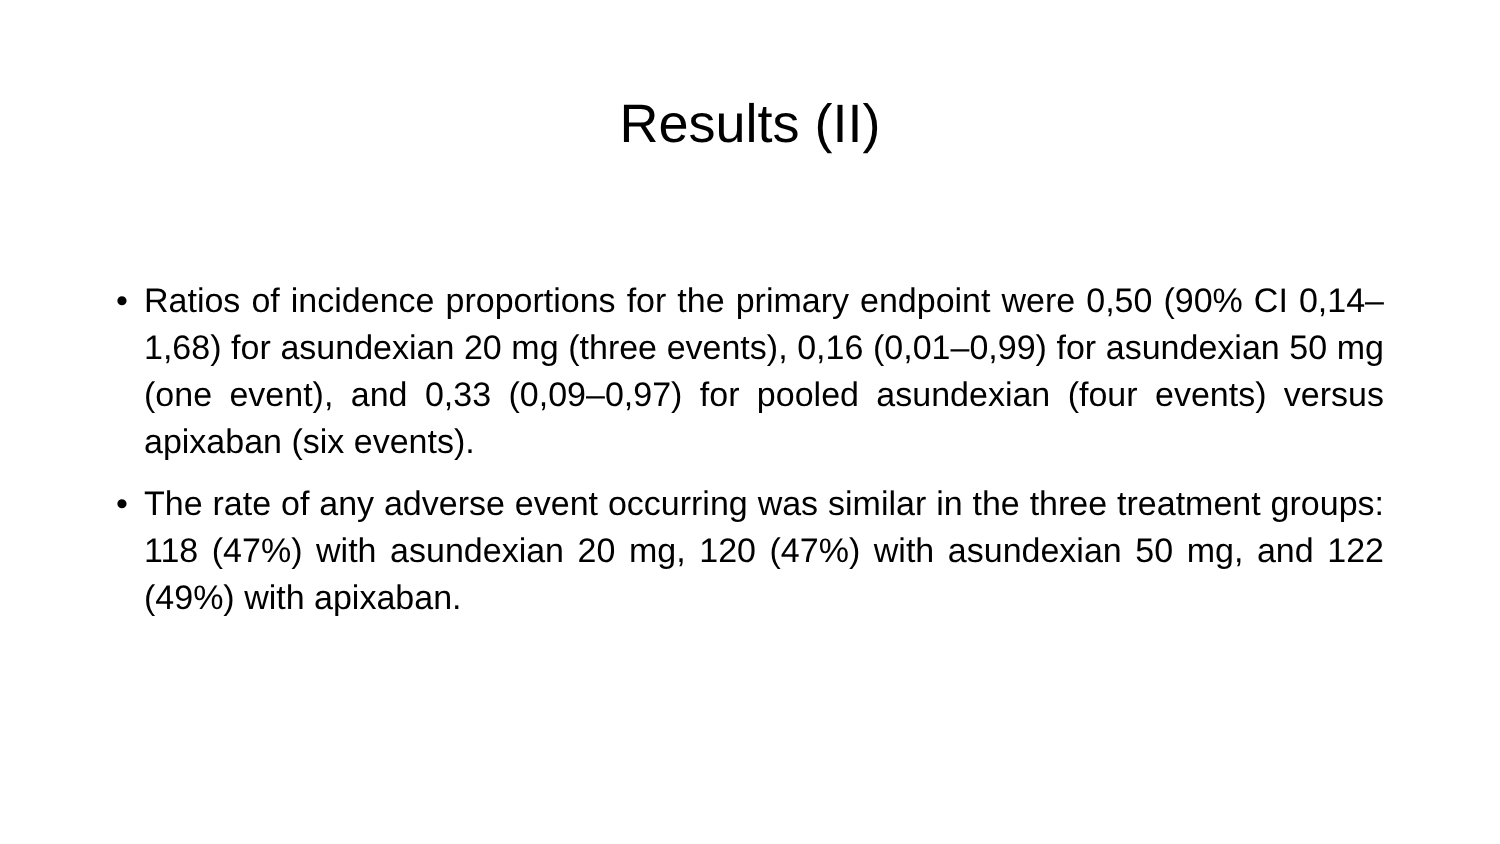Results (II)
• Ratios of incidence proportions for the primary endpoint were 0,50 (90% CI 0,14–1,68) for asundexian 20 mg (three events), 0,16 (0,01–0,99) for asundexian 50 mg (one event), and 0,33 (0,09–0,97) for pooled asundexian (four events) versus apixaban (six events).
• The rate of any adverse event occurring was similar in the three treatment groups: 118 (47%) with asundexian 20 mg, 120 (47%) with asundexian 50 mg, and 122 (49%) with apixaban.